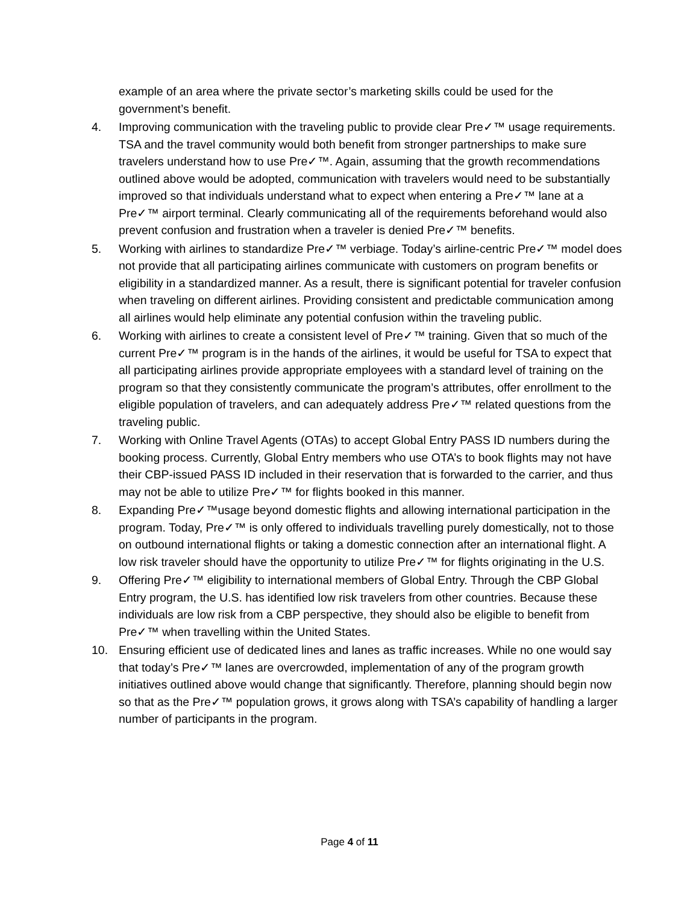example of an area where the private sector’s marketing skills could be used for the government’s benefit.
4. Improving communication with the traveling public to provide clear Pre✓™ usage requirements. TSA and the travel community would both benefit from stronger partnerships to make sure travelers understand how to use Pre✓™. Again, assuming that the growth recommendations outlined above would be adopted, communication with travelers would need to be substantially improved so that individuals understand what to expect when entering a Pre✓™ lane at a Pre✓™ airport terminal. Clearly communicating all of the requirements beforehand would also prevent confusion and frustration when a traveler is denied Pre✓™ benefits.
5. Working with airlines to standardize Pre✓™ verbiage. Today’s airline-centric Pre✓™ model does not provide that all participating airlines communicate with customers on program benefits or eligibility in a standardized manner. As a result, there is significant potential for traveler confusion when traveling on different airlines. Providing consistent and predictable communication among all airlines would help eliminate any potential confusion within the traveling public.
6. Working with airlines to create a consistent level of Pre✓™ training. Given that so much of the current Pre✓™ program is in the hands of the airlines, it would be useful for TSA to expect that all participating airlines provide appropriate employees with a standard level of training on the program so that they consistently communicate the program’s attributes, offer enrollment to the eligible population of travelers, and can adequately address Pre✓™ related questions from the traveling public.
7. Working with Online Travel Agents (OTAs) to accept Global Entry PASS ID numbers during the booking process. Currently, Global Entry members who use OTA’s to book flights may not have their CBP-issued PASS ID included in their reservation that is forwarded to the carrier, and thus may not be able to utilize Pre✓™ for flights booked in this manner.
8. Expanding Pre✓™usage beyond domestic flights and allowing international participation in the program. Today, Pre✓™ is only offered to individuals travelling purely domestically, not to those on outbound international flights or taking a domestic connection after an international flight. A low risk traveler should have the opportunity to utilize Pre✓™ for flights originating in the U.S.
9. Offering Pre✓™ eligibility to international members of Global Entry. Through the CBP Global Entry program, the U.S. has identified low risk travelers from other countries. Because these individuals are low risk from a CBP perspective, they should also be eligible to benefit from Pre✓™ when travelling within the United States.
10. Ensuring efficient use of dedicated lines and lanes as traffic increases. While no one would say that today’s Pre✓™ lanes are overcrowded, implementation of any of the program growth initiatives outlined above would change that significantly. Therefore, planning should begin now so that as the Pre✓™ population grows, it grows along with TSA’s capability of handling a larger number of participants in the program.
Page 4 of 11